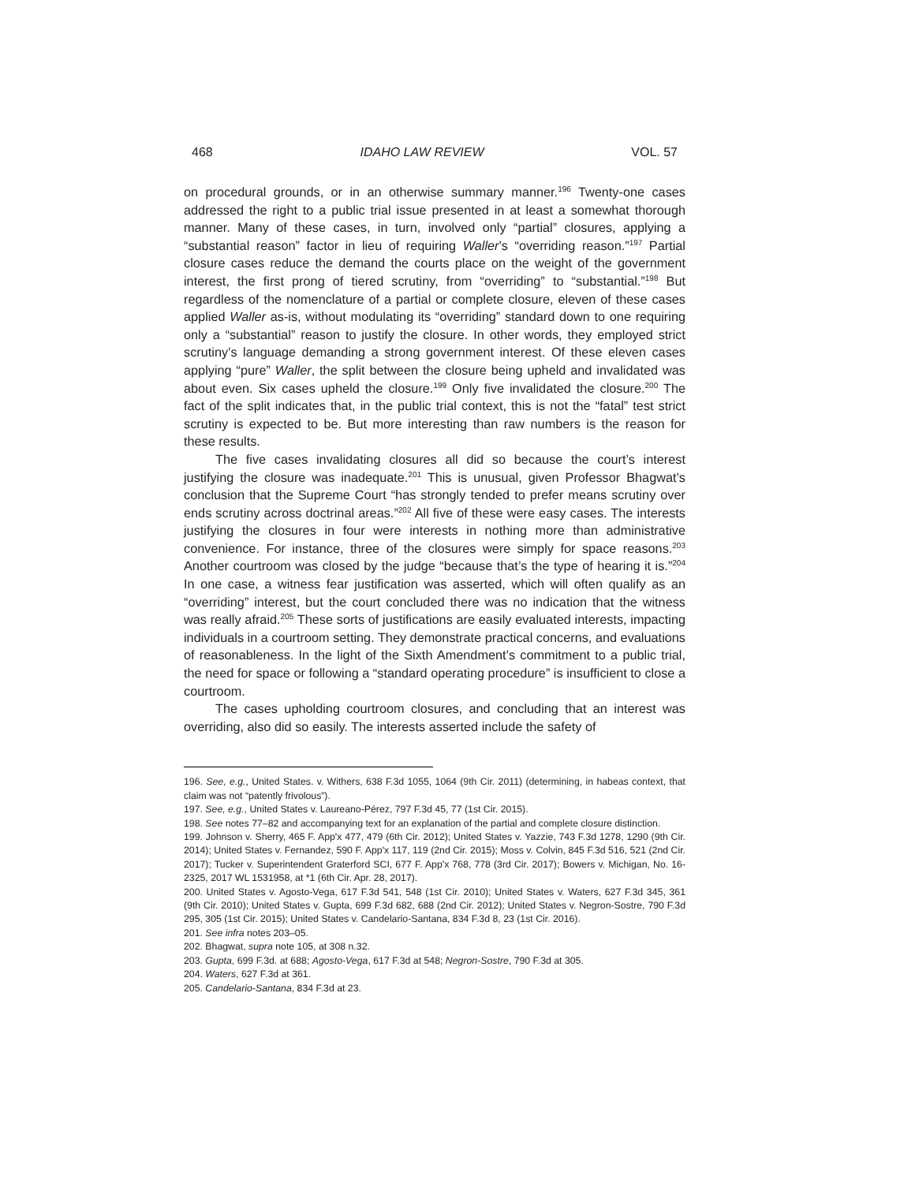468 IDAHO LAW REVIEW VOL. 57
on procedural grounds, or in an otherwise summary manner.<sup>196</sup> Twenty-one cases addressed the right to a public trial issue presented in at least a somewhat thorough manner. Many of these cases, in turn, involved only “partial” closures, applying a “substantial reason” factor in lieu of requiring Waller’s “overriding reason.”<sup>197</sup> Partial closure cases reduce the demand the courts place on the weight of the government interest, the first prong of tiered scrutiny, from “overriding” to “substantial.”<sup>198</sup> But regardless of the nomenclature of a partial or complete closure, eleven of these cases applied Waller as-is, without modulating its “overriding” standard down to one requiring only a “substantial” reason to justify the closure. In other words, they employed strict scrutiny’s language demanding a strong government interest. Of these eleven cases applying “pure” Waller, the split between the closure being upheld and invalidated was about even. Six cases upheld the closure.<sup>199</sup> Only five invalidated the closure.<sup>200</sup> The fact of the split indicates that, in the public trial context, this is not the “fatal” test strict scrutiny is expected to be. But more interesting than raw numbers is the reason for these results.
The five cases invalidating closures all did so because the court’s interest justifying the closure was inadequate.<sup>201</sup> This is unusual, given Professor Bhagwat’s conclusion that the Supreme Court “has strongly tended to prefer means scrutiny over ends scrutiny across doctrinal areas.”<sup>202</sup> All five of these were easy cases. The interests justifying the closures in four were interests in nothing more than administrative convenience. For instance, three of the closures were simply for space reasons.<sup>203</sup> Another courtroom was closed by the judge “because that’s the type of hearing it is.”<sup>204</sup> In one case, a witness fear justification was asserted, which will often qualify as an “overriding” interest, but the court concluded there was no indication that the witness was really afraid.<sup>205</sup> These sorts of justifications are easily evaluated interests, impacting individuals in a courtroom setting. They demonstrate practical concerns, and evaluations of reasonableness. In the light of the Sixth Amendment’s commitment to a public trial, the need for space or following a “standard operating procedure” is insufficient to close a courtroom.
The cases upholding courtroom closures, and concluding that an interest was overriding, also did so easily. The interests asserted include the safety of
196. See, e.g., United States. v. Withers, 638 F.3d 1055, 1064 (9th Cir. 2011) (determining, in habeas context, that claim was not “patently frivolous”).
197. See, e.g., United States v. Laureano-Pérez, 797 F.3d 45, 77 (1st Cir. 2015).
198. See notes 77–82 and accompanying text for an explanation of the partial and complete closure distinction.
199. Johnson v. Sherry, 465 F. App'x 477, 479 (6th Cir. 2012); United States v. Yazzie, 743 F.3d 1278, 1290 (9th Cir. 2014); United States v. Fernandez, 590 F. App'x 117, 119 (2nd Cir. 2015); Moss v. Colvin, 845 F.3d 516, 521 (2nd Cir. 2017); Tucker v. Superintendent Graterford SCI, 677 F. App'x 768, 778 (3rd Cir. 2017); Bowers v. Michigan, No. 16-2325, 2017 WL 1531958, at *1 (6th Cir. Apr. 28, 2017).
200. United States v. Agosto-Vega, 617 F.3d 541, 548 (1st Cir. 2010); United States v. Waters, 627 F.3d 345, 361 (9th Cir. 2010); United States v. Gupta, 699 F.3d 682, 688 (2nd Cir. 2012); United States v. Negron-Sostre, 790 F.3d 295, 305 (1st Cir. 2015); United States v. Candelario-Santana, 834 F.3d 8, 23 (1st Cir. 2016).
201. See infra notes 203–05.
202. Bhagwat, supra note 105, at 308 n.32.
203. Gupta, 699 F.3d. at 688; Agosto-Vega, 617 F.3d at 548; Negron-Sostre, 790 F.3d at 305.
204. Waters, 627 F.3d at 361.
205. Candelario-Santana, 834 F.3d at 23.